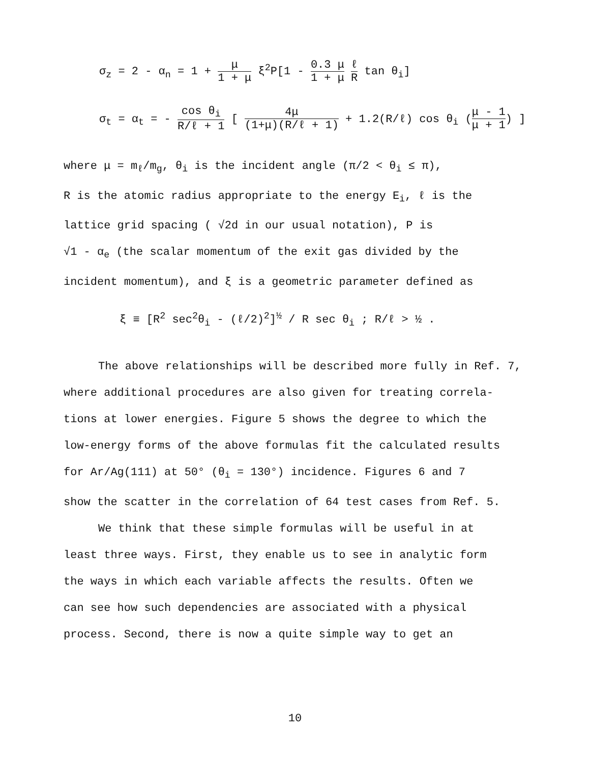σ<sub>z</sub> = 2 - α<sub>n</sub> = 1 + μ 1 + μ ξ<sup>2</sup>P[1 - 0.3 μ 1 + μ ℓ R tan θ<sub>i</sub>]
σ<sub>t</sub> = α<sub>t</sub> = - cos θ<sub>i</sub> R/ℓ + 1 [ 4μ (1+μ)(R/ℓ + 1) + 1.2(R/ℓ) cos θ<sub>i</sub> (μ - 1 μ + 1) ]
where μ = m<sub>ℓ</sub>/m<sub>g</sub>, θ<sub>i</sub> is the incident angle (π/2 < θ<sub>i</sub> ≤ π),
R is the atomic radius appropriate to the energy E<sub>i</sub>, ℓ is the
lattice grid spacing ( √2d in our usual notation), P is
√1 - α<sub>e</sub> (the scalar momentum of the exit gas divided by the
incident momentum), and ξ is a geometric parameter defined as
ξ ≡ [R<sup>2</sup> sec<sup>2</sup>θ<sub>i</sub> - (ℓ/2)<sup>2</sup>]<sup>½</sup> / R sec θ<sub>i</sub> ; R/ℓ > ½ .
The above relationships will be described more fully in Ref. 7,
where additional procedures are also given for treating correla-
tions at lower energies. Figure 5 shows the degree to which the
low-energy forms of the above formulas fit the calculated results
for Ar/Ag(111) at 50° (θ<sub>i</sub> = 130°) incidence. Figures 6 and 7
show the scatter in the correlation of 64 test cases from Ref. 5.
We think that these simple formulas will be useful in at
least three ways. First, they enable us to see in analytic form
the ways in which each variable affects the results. Often we
can see how such dependencies are associated with a physical
process. Second, there is now a quite simple way to get an
10